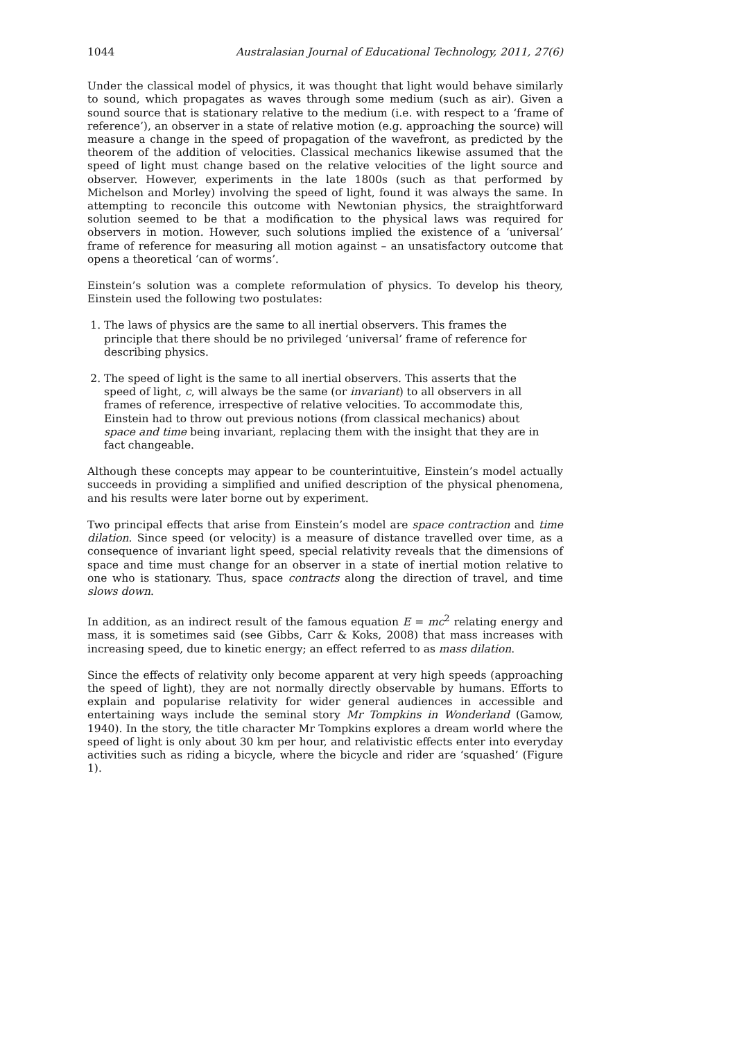1044 Australasian Journal of Educational Technology, 2011, 27(6)
Under the classical model of physics, it was thought that light would behave similarly to sound, which propagates as waves through some medium (such as air). Given a sound source that is stationary relative to the medium (i.e. with respect to a ‘frame of reference’), an observer in a state of relative motion (e.g. approaching the source) will measure a change in the speed of propagation of the wavefront, as predicted by the theorem of the addition of velocities. Classical mechanics likewise assumed that the speed of light must change based on the relative velocities of the light source and observer. However, experiments in the late 1800s (such as that performed by Michelson and Morley) involving the speed of light, found it was always the same. In attempting to reconcile this outcome with Newtonian physics, the straightforward solution seemed to be that a modification to the physical laws was required for observers in motion. However, such solutions implied the existence of a ‘universal’ frame of reference for measuring all motion against – an unsatisfactory outcome that opens a theoretical ‘can of worms’.
Einstein’s solution was a complete reformulation of physics. To develop his theory, Einstein used the following two postulates:
1. The laws of physics are the same to all inertial observers. This frames the principle that there should be no privileged ‘universal’ frame of reference for describing physics.
2. The speed of light is the same to all inertial observers. This asserts that the speed of light, c, will always be the same (or invariant) to all observers in all frames of reference, irrespective of relative velocities. To accommodate this, Einstein had to throw out previous notions (from classical mechanics) about space and time being invariant, replacing them with the insight that they are in fact changeable.
Although these concepts may appear to be counterintuitive, Einstein’s model actually succeeds in providing a simplified and unified description of the physical phenomena, and his results were later borne out by experiment.
Two principal effects that arise from Einstein’s model are space contraction and time dilation. Since speed (or velocity) is a measure of distance travelled over time, as a consequence of invariant light speed, special relativity reveals that the dimensions of space and time must change for an observer in a state of inertial motion relative to one who is stationary. Thus, space contracts along the direction of travel, and time slows down.
In addition, as an indirect result of the famous equation E = mc<sup>2</sup> relating energy and mass, it is sometimes said (see Gibbs, Carr & Koks, 2008) that mass increases with increasing speed, due to kinetic energy; an effect referred to as mass dilation.
Since the effects of relativity only become apparent at very high speeds (approaching the speed of light), they are not normally directly observable by humans. Efforts to explain and popularise relativity for wider general audiences in accessible and entertaining ways include the seminal story Mr Tompkins in Wonderland (Gamow, 1940). In the story, the title character Mr Tompkins explores a dream world where the speed of light is only about 30 km per hour, and relativistic effects enter into everyday activities such as riding a bicycle, where the bicycle and rider are ‘squashed’ (Figure 1).